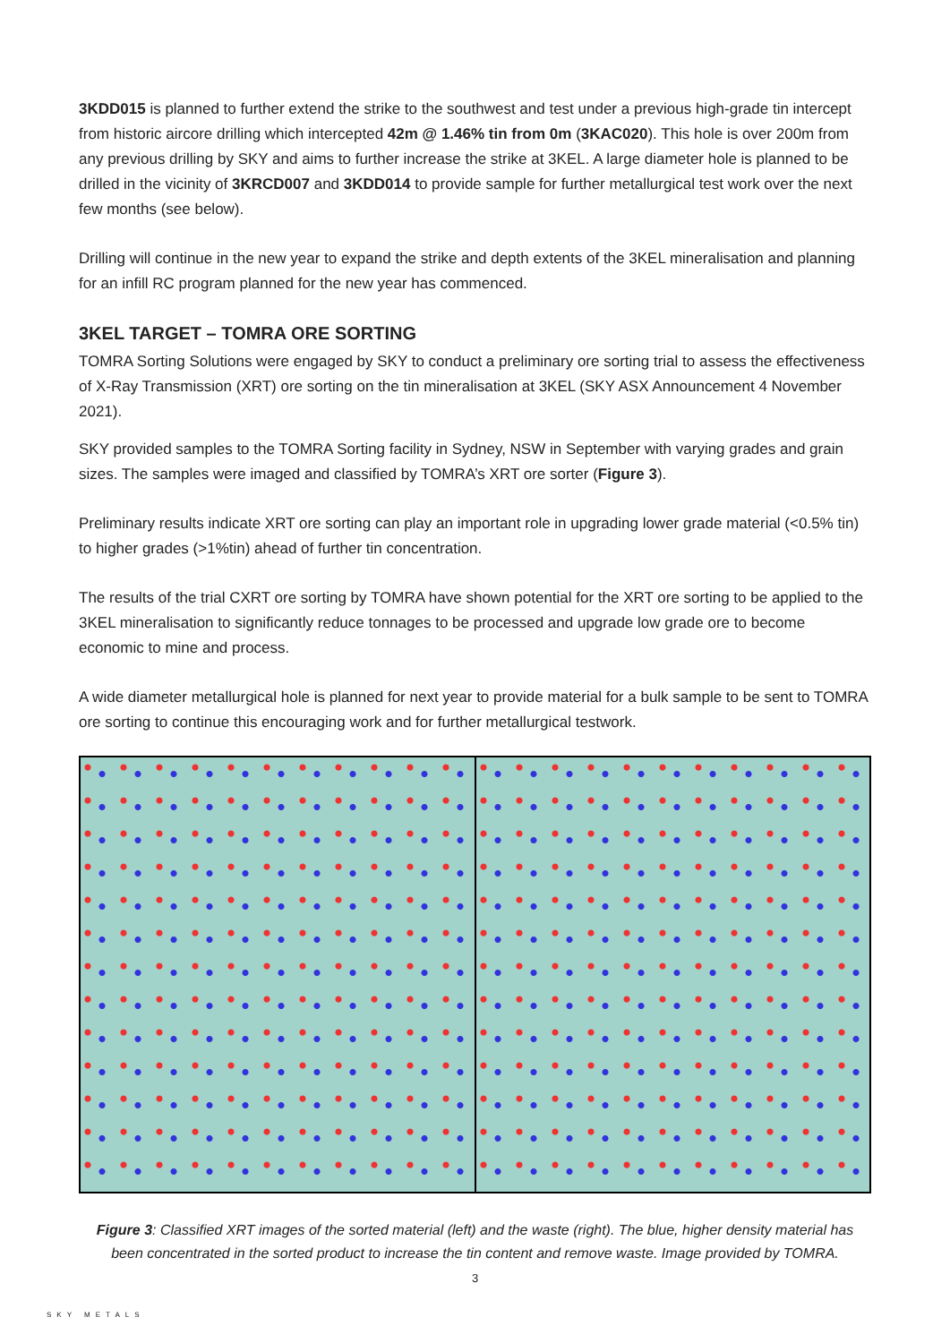3KDD015 is planned to further extend the strike to the southwest and test under a previous high-grade tin intercept from historic aircore drilling which intercepted 42m @ 1.46% tin from 0m (3KAC020). This hole is over 200m from any previous drilling by SKY and aims to further increase the strike at 3KEL. A large diameter hole is planned to be drilled in the vicinity of 3KRCD007 and 3KDD014 to provide sample for further metallurgical test work over the next few months (see below).
Drilling will continue in the new year to expand the strike and depth extents of the 3KEL mineralisation and planning for an infill RC program planned for the new year has commenced.
3KEL TARGET – TOMRA ORE SORTING
TOMRA Sorting Solutions were engaged by SKY to conduct a preliminary ore sorting trial to assess the effectiveness of X-Ray Transmission (XRT) ore sorting on the tin mineralisation at 3KEL (SKY ASX Announcement 4 November 2021).
SKY provided samples to the TOMRA Sorting facility in Sydney, NSW in September with varying grades and grain sizes. The samples were imaged and classified by TOMRA’s XRT ore sorter (Figure 3).
Preliminary results indicate XRT ore sorting can play an important role in upgrading lower grade material (<0.5% tin) to higher grades (>1%tin) ahead of further tin concentration.
The results of the trial CXRT ore sorting by TOMRA have shown potential for the XRT ore sorting to be applied to the 3KEL mineralisation to significantly reduce tonnages to be processed and upgrade low grade ore to become economic to mine and process.
A wide diameter metallurgical hole is planned for next year to provide material for a bulk sample to be sent to TOMRA ore sorting to continue this encouraging work and for further metallurgical testwork.
Figure 3: Classified XRT images of the sorted material (left) and the waste (right). The blue, higher density material has been concentrated in the sorted product to increase the tin content and remove waste. Image provided by TOMRA.
3
SKY METALS